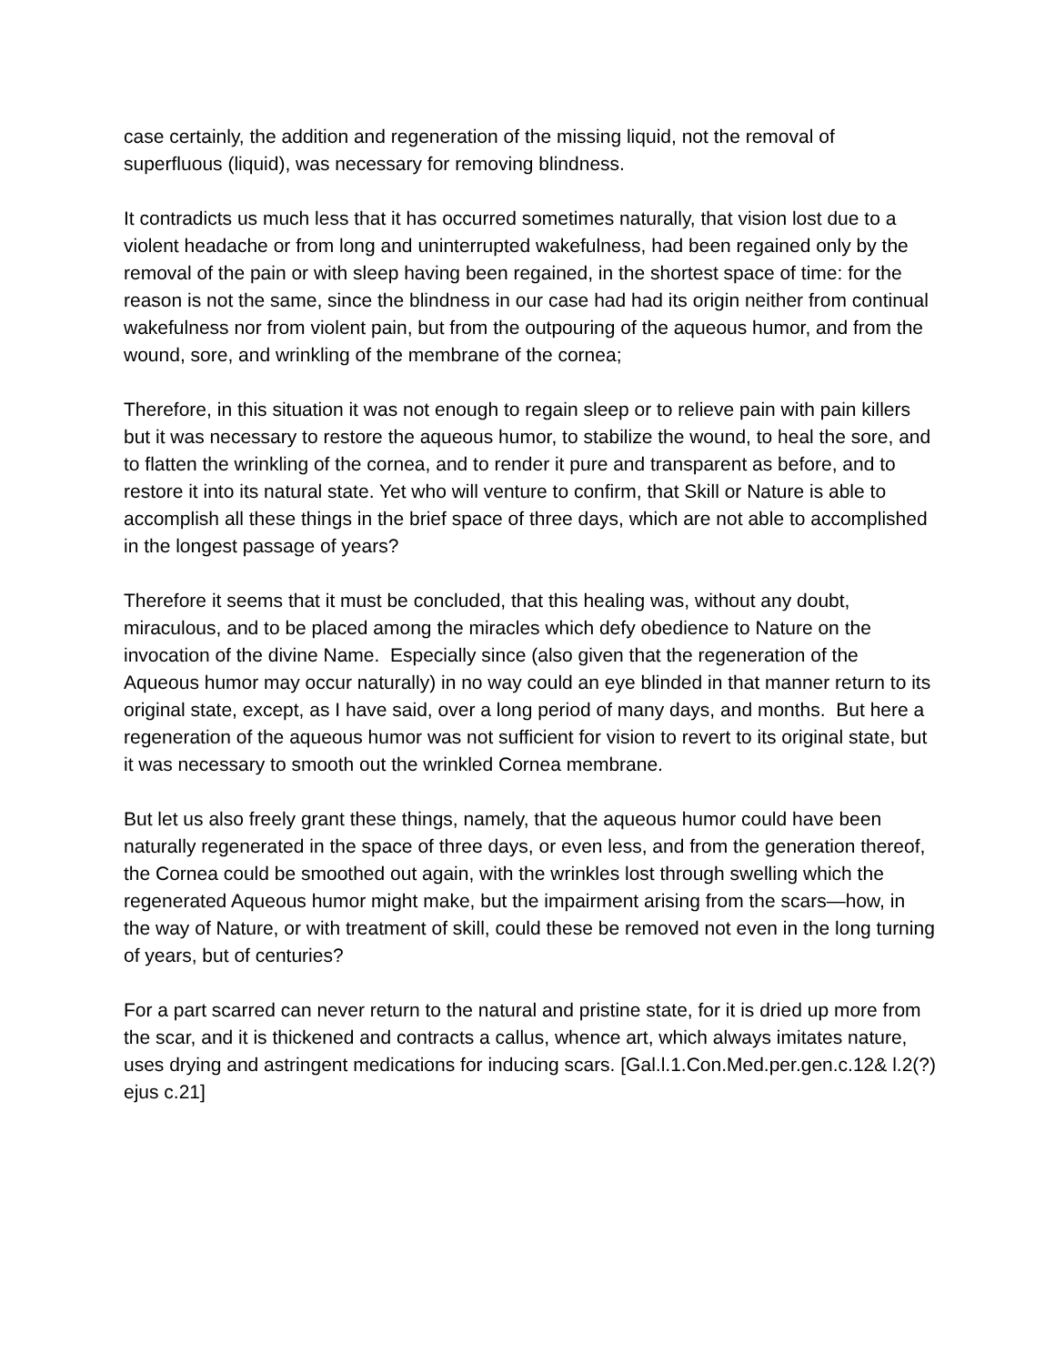case certainly, the addition and regeneration of the missing liquid, not the removal of superfluous (liquid), was necessary for removing blindness.
It contradicts us much less that it has occurred sometimes naturally, that vision lost due to a violent headache or from long and uninterrupted wakefulness, had been regained only by the removal of the pain or with sleep having been regained, in the shortest space of time: for the reason is not the same, since the blindness in our case had had its origin neither from continual wakefulness nor from violent pain, but from the outpouring of the aqueous humor, and from the wound, sore, and wrinkling of the membrane of the cornea;
Therefore, in this situation it was not enough to regain sleep or to relieve pain with pain killers but it was necessary to restore the aqueous humor, to stabilize the wound, to heal the sore, and to flatten the wrinkling of the cornea, and to render it pure and transparent as before, and to restore it into its natural state. Yet who will venture to confirm, that Skill or Nature is able to accomplish all these things in the brief space of three days, which are not able to accomplished in the longest passage of years?
Therefore it seems that it must be concluded, that this healing was, without any doubt, miraculous, and to be placed among the miracles which defy obedience to Nature on the invocation of the divine Name. Especially since (also given that the regeneration of the Aqueous humor may occur naturally) in no way could an eye blinded in that manner return to its original state, except, as I have said, over a long period of many days, and months. But here a regeneration of the aqueous humor was not sufficient for vision to revert to its original state, but it was necessary to smooth out the wrinkled Cornea membrane.
But let us also freely grant these things, namely, that the aqueous humor could have been naturally regenerated in the space of three days, or even less, and from the generation thereof, the Cornea could be smoothed out again, with the wrinkles lost through swelling which the regenerated Aqueous humor might make, but the impairment arising from the scars—how, in the way of Nature, or with treatment of skill, could these be removed not even in the long turning of years, but of centuries?
For a part scarred can never return to the natural and pristine state, for it is dried up more from the scar, and it is thickened and contracts a callus, whence art, which always imitates nature, uses drying and astringent medications for inducing scars. [Gal.l.1.Con.Med.per.gen.c.12& l.2(?) ejus c.21]